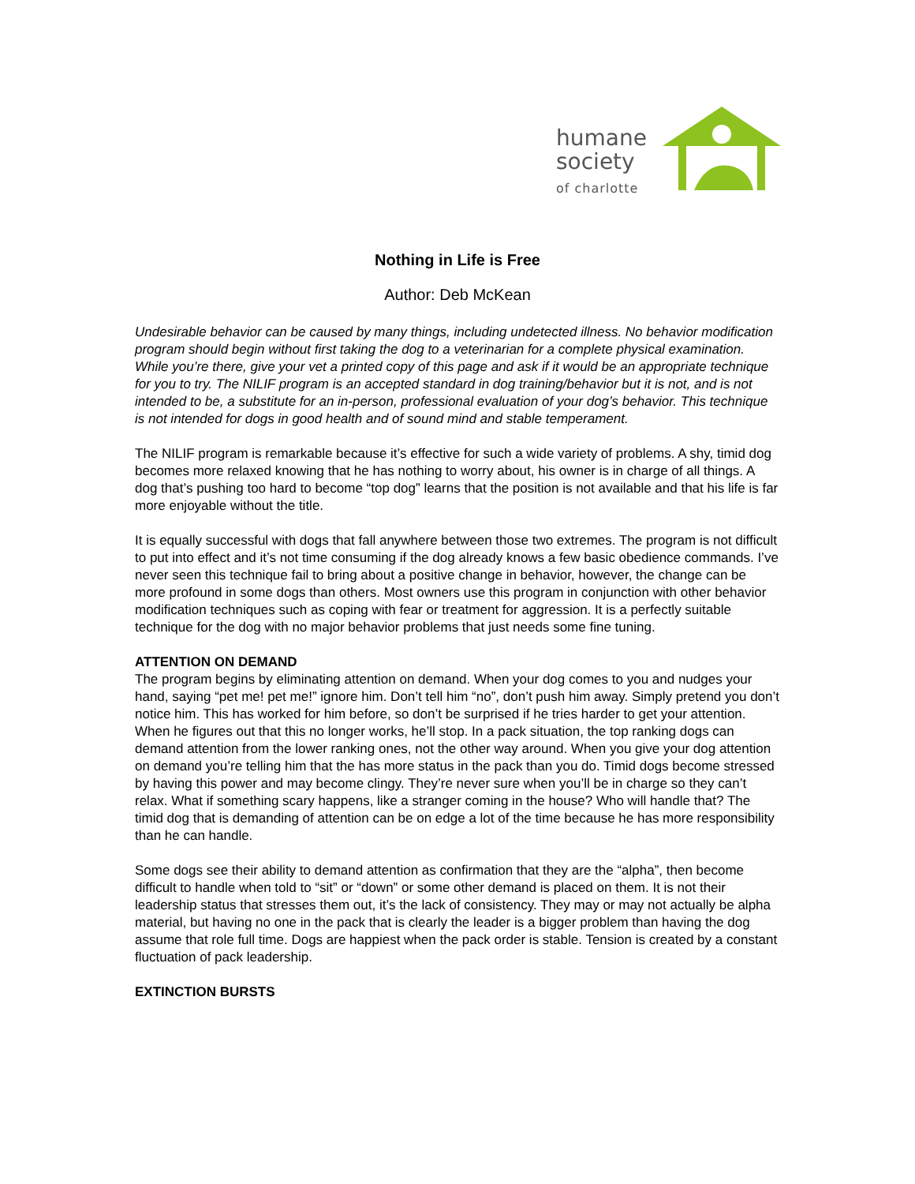humane
society
of charlotte
Nothing in Life is Free
Author: Deb McKean
Undesirable behavior can be caused by many things, including undetected illness. No behavior modification program should begin without first taking the dog to a veterinarian for a complete physical examination. While you’re there, give your vet a printed copy of this page and ask if it would be an appropriate technique for you to try. The NILIF program is an accepted standard in dog training/behavior but it is not, and is not intended to be, a substitute for an in-person, professional evaluation of your dog’s behavior. This technique is not intended for dogs in good health and of sound mind and stable temperament.
The NILIF program is remarkable because it’s effective for such a wide variety of problems. A shy, timid dog becomes more relaxed knowing that he has nothing to worry about, his owner is in charge of all things. A dog that’s pushing too hard to become “top dog” learns that the position is not available and that his life is far more enjoyable without the title.
It is equally successful with dogs that fall anywhere between those two extremes. The program is not difficult to put into effect and it’s not time consuming if the dog already knows a few basic obedience commands. I’ve never seen this technique fail to bring about a positive change in behavior, however, the change can be more profound in some dogs than others. Most owners use this program in conjunction with other behavior modification techniques such as coping with fear or treatment for aggression. It is a perfectly suitable technique for the dog with no major behavior problems that just needs some fine tuning.
ATTENTION ON DEMAND
The program begins by eliminating attention on demand. When your dog comes to you and nudges your hand, saying “pet me! pet me!” ignore him. Don’t tell him “no”, don’t push him away. Simply pretend you don’t notice him. This has worked for him before, so don’t be surprised if he tries harder to get your attention. When he figures out that this no longer works, he’ll stop. In a pack situation, the top ranking dogs can demand attention from the lower ranking ones, not the other way around. When you give your dog attention on demand you’re telling him that the has more status in the pack than you do. Timid dogs become stressed by having this power and may become clingy. They’re never sure when you’ll be in charge so they can’t relax. What if something scary happens, like a stranger coming in the house? Who will handle that? The timid dog that is demanding of attention can be on edge a lot of the time because he has more responsibility than he can handle.
Some dogs see their ability to demand attention as confirmation that they are the “alpha”, then become difficult to handle when told to “sit” or “down” or some other demand is placed on them. It is not their leadership status that stresses them out, it’s the lack of consistency. They may or may not actually be alpha material, but having no one in the pack that is clearly the leader is a bigger problem than having the dog assume that role full time. Dogs are happiest when the pack order is stable. Tension is created by a constant fluctuation of pack leadership.
EXTINCTION BURSTS